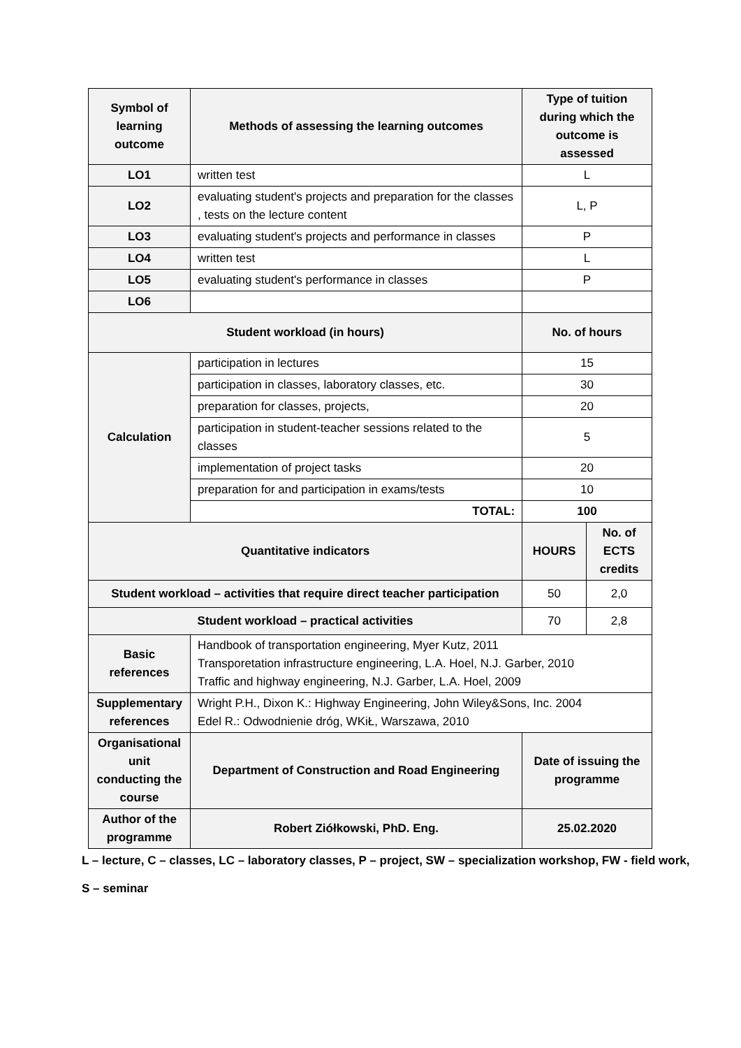| Symbol of learning outcome | Methods of assessing the learning outcomes | Type of tuition during which the outcome is assessed | |
| --- | --- | --- | --- |
| LO1 | written test | L | |
| LO2 | evaluating student's projects and preparation for the classes , tests on the lecture content | L, P | |
| LO3 | evaluating student's projects and performance in classes | P | |
| LO4 | written test | L | |
| LO5 | evaluating student's performance in classes | P | |
| LO6 | | | |
| Student workload (in hours) | | No. of hours | |
| Calculation | participation in lectures | 15 | |
| | participation in classes, laboratory classes, etc. | 30 | |
| | preparation for classes, projects, | 20 | |
| | participation in student-teacher sessions related to the classes | 5 | |
| | implementation of project tasks | 20 | |
| | preparation for and participation in exams/tests | 10 | |
| | TOTAL: | 100 | |
| Quantitative indicators | | HOURS | No. of ECTS credits |
| Student workload – activities that require direct teacher participation | | 50 | 2,0 |
| Student workload – practical activities | | 70 | 2,8 |
| Basic references | Handbook of transportation engineering, Myer Kutz, 2011 Transporetation infrastructure engineering, L.A. Hoel, N.J. Garber, 2010 Traffic and highway engineering, N.J. Garber, L.A. Hoel, 2009 | | |
| Supplementary references | Wright P.H., Dixon K.: Highway Engineering, John Wiley&Sons, Inc. 2004 Edel R.: Odwodnienie dróg, WKiŁ, Warszawa, 2010 | | |
| Organisational unit conducting the course | Department of Construction and Road Engineering | Date of issuing the programme | |
| Author of the programme | Robert Ziółkowski, PhD. Eng. | 25.02.2020 | |
L – lecture, C – classes, LC – laboratory classes, P – project, SW – specialization workshop, FW - field work,
S – seminar